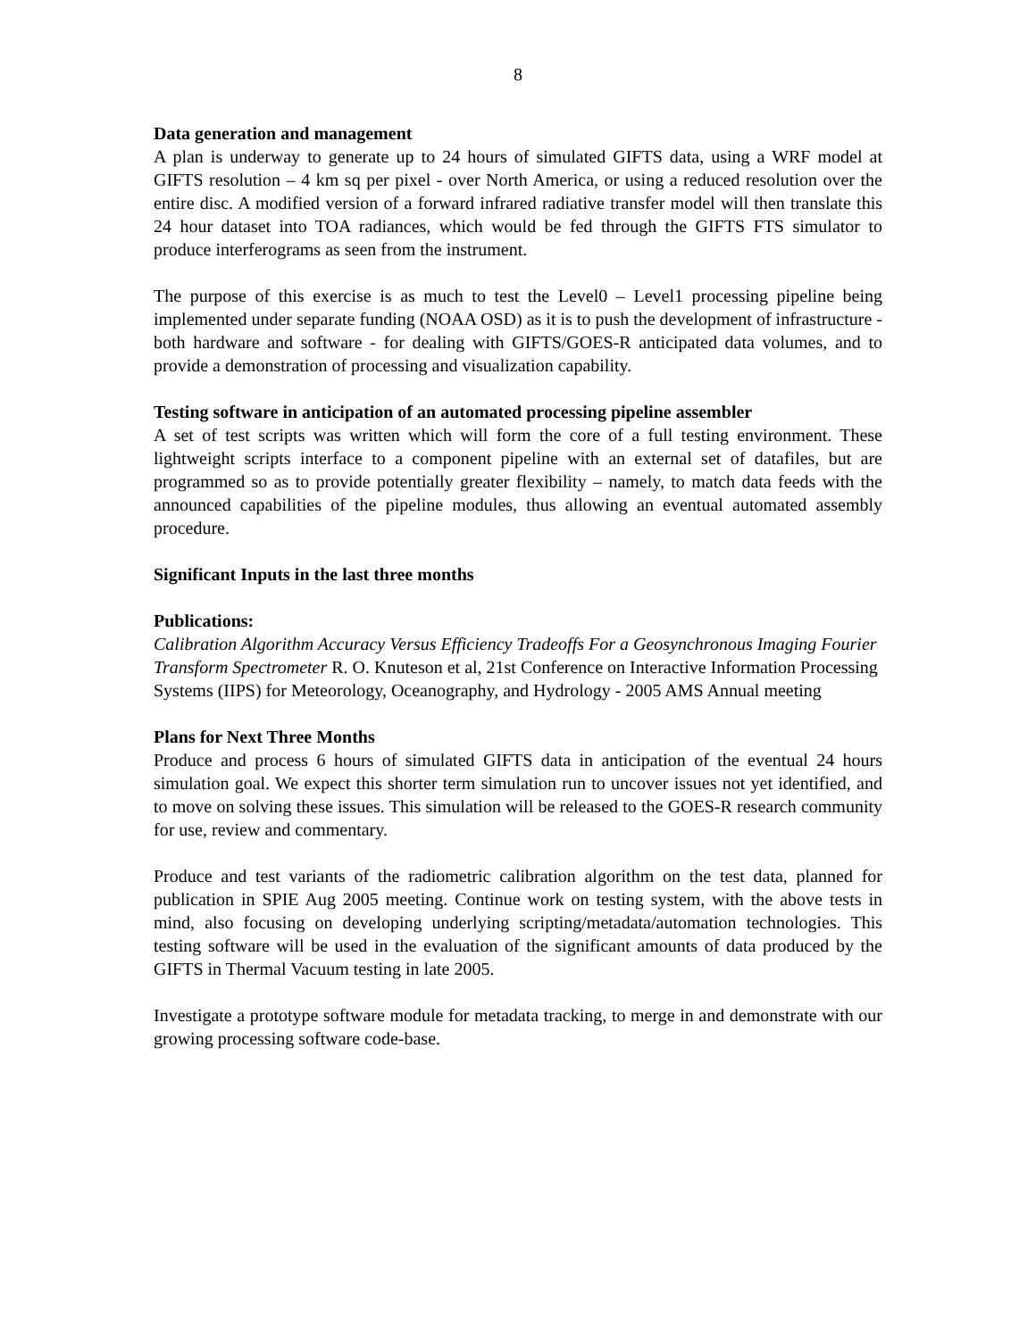8
Data generation and management
A plan is underway to generate up to 24 hours of simulated GIFTS data, using a WRF model at GIFTS resolution – 4 km sq per pixel - over North America, or using a reduced resolution over the entire disc. A modified version of a forward infrared radiative transfer model will then translate this 24 hour dataset into TOA radiances, which would be fed through the GIFTS FTS simulator to produce interferograms as seen from the instrument.
The purpose of this exercise is as much to test the Level0 – Level1 processing pipeline being implemented under separate funding (NOAA OSD) as it is to push the development of infrastructure - both hardware and software - for dealing with GIFTS/GOES-R anticipated data volumes, and to provide a demonstration of processing and visualization capability.
Testing software in anticipation of an automated processing pipeline assembler
A set of test scripts was written which will form the core of a full testing environment. These lightweight scripts interface to a component pipeline with an external set of datafiles, but are programmed so as to provide potentially greater flexibility – namely, to match data feeds with the announced capabilities of the pipeline modules, thus allowing an eventual automated assembly procedure.
Significant Inputs in the last three months
Publications:
Calibration Algorithm Accuracy Versus Efficiency Tradeoffs For a Geosynchronous Imaging Fourier Transform Spectrometer R. O. Knuteson et al, 21st Conference on Interactive Information Processing Systems (IIPS) for Meteorology, Oceanography, and Hydrology - 2005 AMS Annual meeting
Plans for Next Three Months
Produce and process 6 hours of simulated GIFTS data in anticipation of the eventual 24 hours simulation goal. We expect this shorter term simulation run to uncover issues not yet identified, and to move on solving these issues. This simulation will be released to the GOES-R research community for use, review and commentary.
Produce and test variants of the radiometric calibration algorithm on the test data, planned for publication in SPIE Aug 2005 meeting. Continue work on testing system, with the above tests in mind, also focusing on developing underlying scripting/metadata/automation technologies. This testing software will be used in the evaluation of the significant amounts of data produced by the GIFTS in Thermal Vacuum testing in late 2005.
Investigate a prototype software module for metadata tracking, to merge in and demonstrate with our growing processing software code-base.